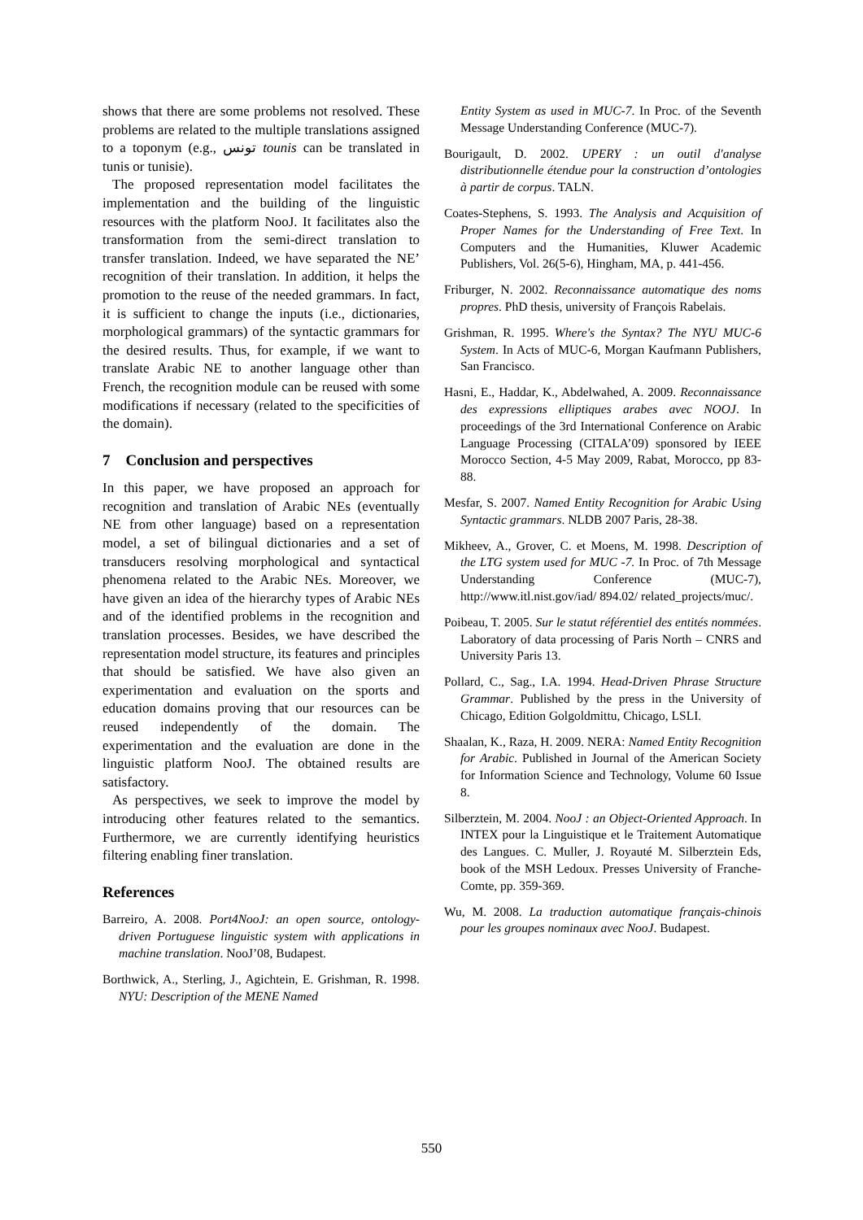shows that there are some problems not resolved. These problems are related to the multiple translations assigned to a toponym (e.g., تونس tounis can be translated in tunis or tunisie).
The proposed representation model facilitates the implementation and the building of the linguistic resources with the platform NooJ. It facilitates also the transformation from the semi-direct translation to transfer translation. Indeed, we have separated the NE’ recognition of their translation. In addition, it helps the promotion to the reuse of the needed grammars. In fact, it is sufficient to change the inputs (i.e., dictionaries, morphological grammars) of the syntactic grammars for the desired results. Thus, for example, if we want to translate Arabic NE to another language other than French, the recognition module can be reused with some modifications if necessary (related to the specificities of the domain).
7 Conclusion and perspectives
In this paper, we have proposed an approach for recognition and translation of Arabic NEs (eventually NE from other language) based on a representation model, a set of bilingual dictionaries and a set of transducers resolving morphological and syntactical phenomena related to the Arabic NEs. Moreover, we have given an idea of the hierarchy types of Arabic NEs and of the identified problems in the recognition and translation processes. Besides, we have described the representation model structure, its features and principles that should be satisfied. We have also given an experimentation and evaluation on the sports and education domains proving that our resources can be reused independently of the domain. The experimentation and the evaluation are done in the linguistic platform NooJ. The obtained results are satisfactory.
As perspectives, we seek to improve the model by introducing other features related to the semantics. Furthermore, we are currently identifying heuristics filtering enabling finer translation.
References
Barreiro, A. 2008. Port4NooJ: an open source, ontology-driven Portuguese linguistic system with applications in machine translation. NooJ’08, Budapest.
Borthwick, A., Sterling, J., Agichtein, E. Grishman, R. 1998. NYU: Description of the MENE Named
Entity System as used in MUC-7. In Proc. of the Seventh Message Understanding Conference (MUC-7).
Bourigault, D. 2002. UPERY : un outil d'analyse distributionnelle étendue pour la construction d’ontologies à partir de corpus. TALN.
Coates-Stephens, S. 1993. The Analysis and Acquisition of Proper Names for the Understanding of Free Text. In Computers and the Humanities, Kluwer Academic Publishers, Vol. 26(5-6), Hingham, MA, p. 441-456.
Friburger, N. 2002. Reconnaissance automatique des noms propres. PhD thesis, university of François Rabelais.
Grishman, R. 1995. Where's the Syntax? The NYU MUC-6 System. In Acts of MUC-6, Morgan Kaufmann Publishers, San Francisco.
Hasni, E., Haddar, K., Abdelwahed, A. 2009. Reconnaissance des expressions elliptiques arabes avec NOOJ. In proceedings of the 3rd International Conference on Arabic Language Processing (CITALA’09) sponsored by IEEE Morocco Section, 4-5 May 2009, Rabat, Morocco, pp 83-88.
Mesfar, S. 2007. Named Entity Recognition for Arabic Using Syntactic grammars. NLDB 2007 Paris, 28-38.
Mikheev, A., Grover, C. et Moens, M. 1998. Description of the LTG system used for MUC -7. In Proc. of 7th Message Understanding Conference (MUC-7), http://www.itl.nist.gov/iad/ 894.02/ related_projects/muc/.
Poibeau, T. 2005. Sur le statut référentiel des entités nommées. Laboratory of data processing of Paris North – CNRS and University Paris 13.
Pollard, C., Sag., I.A. 1994. Head-Driven Phrase Structure Grammar. Published by the press in the University of Chicago, Edition Golgoldmittu, Chicago, LSLI.
Shaalan, K., Raza, H. 2009. NERA: Named Entity Recognition for Arabic. Published in Journal of the American Society for Information Science and Technology, Volume 60 Issue 8.
Silberztein, M. 2004. NooJ : an Object-Oriented Approach. In INTEX pour la Linguistique et le Traitement Automatique des Langues. C. Muller, J. Royauté M. Silberztein Eds, book of the MSH Ledoux. Presses University of Franche-Comte, pp. 359-369.
Wu, M. 2008. La traduction automatique français-chinois pour les groupes nominaux avec NooJ. Budapest.
550